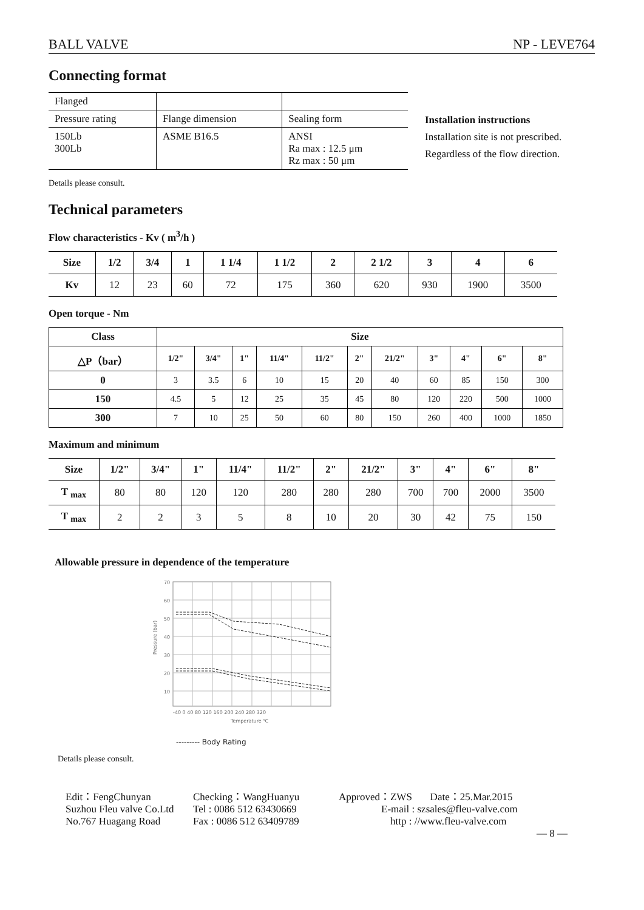BALL VALVE NP - LEVE764
Connecting format
| Flanged | | |
| Pressure rating | Flange dimension | Sealing form |
| 150Lb 300Lb | ASME B16.5 | ANSI Ra max : 12.5 μm Rz max : 50 μm |
Installation instructions
Installation site is not prescribed.
Regardless of the flow direction.
Details please consult.
Technical parameters
Flow characteristics - Kv ( m<sup>3</sup>/h )
| Size | 1/2 | 3/4 | 1 | 1 1/4 | 1 1/2 | 2 | 2 1/2 | 3 | 4 | 6 |
| --- | --- | --- | --- | --- | --- | --- | --- | --- | --- | --- |
| Kv | 12 | 23 | 60 | 72 | 175 | 360 | 620 | 930 | 1900 | 3500 |
Open torque - Nm
| Class | Size | | | | | | | | | | |
| --- | --- | --- | --- | --- | --- | --- | --- | --- | --- | --- | --- |
| △P（bar） | 1/2" | 3/4" | 1" | 11/4" | 11/2" | 2" | 21/2" | 3" | 4" | 6" | 8" |
| 0 | 3 | 3.5 | 6 | 10 | 15 | 20 | 40 | 60 | 85 | 150 | 300 |
| 150 | 4.5 | 5 | 12 | 25 | 35 | 45 | 80 | 120 | 220 | 500 | 1000 |
| 300 | 7 | 10 | 25 | 50 | 60 | 80 | 150 | 260 | 400 | 1000 | 1850 |
Maximum and minimum
| Size | 1/2" | 3/4" | 1" | 11/4" | 11/2" | 2" | 21/2" | 3" | 4" | 6" | 8" |
| --- | --- | --- | --- | --- | --- | --- | --- | --- | --- | --- | --- |
| T <sub>max</sub> | 80 | 80 | 120 | 120 | 280 | 280 | 280 | 700 | 700 | 2000 | 3500 |
| T <sub>max</sub> | 2 | 2 | 3 | 5 | 8 | 10 | 20 | 30 | 42 | 75 | 150 |
Allowable pressure in dependence of the temperature
70
60
50
40
30
20
10
Pressure (bar)
-40 0 40 80 120 160 200 240 280 320
Temperature ℃
--------- Body Rating
Details please consult.
Edit：FengChunyan Checking：WangHuanyu Approved：ZWS Date：25.Mar.2015 Suzhou Fleu valve Co.Ltd Tel : 0086 512 63430669 E-mail : szsales@fleu-valve.com No.767 Huagang Road Fax : 0086 512 63409789 http : //www.fleu-valve.com
— 8 —